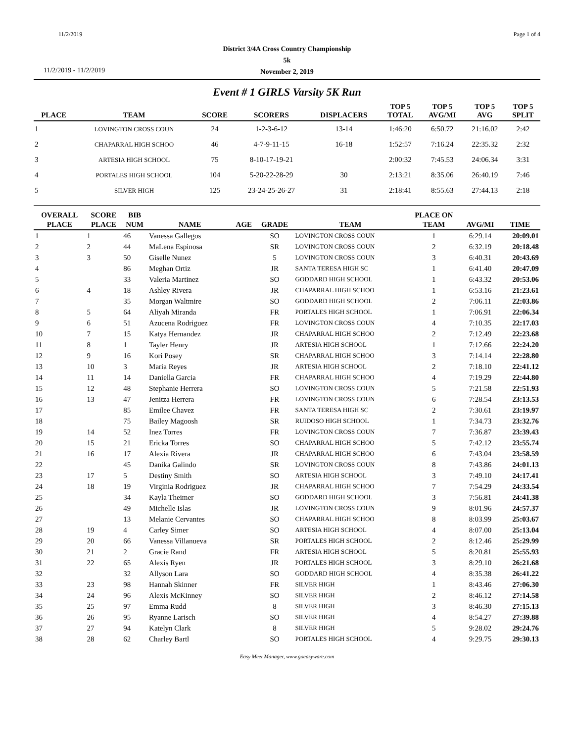11/2/2019 Page 1 of 4
District 3/4A Cross Country Championship
5k
November 2, 2019
11/2/2019 - 11/2/2019
Event # 1 GIRLS Varsity 5K Run
| PLACE | TEAM | SCORE | SCORERS | DISPLACERS | TOP 5 TOTAL | TOP 5 AVG/MI | TOP 5 AVG | TOP 5 SPLIT |
| --- | --- | --- | --- | --- | --- | --- | --- | --- |
| 1 | LOVINGTON CROSS COUN | 24 | 1-2-3-6-12 | 13-14 | 1:46:20 | 6:50.72 | 21:16.02 | 2:42 |
| 2 | CHAPARRAL HIGH SCHOO | 46 | 4-7-9-11-15 | 16-18 | 1:52:57 | 7:16.24 | 22:35.32 | 2:32 |
| 3 | ARTESIA HIGH SCHOOL | 75 | 8-10-17-19-21 | | 2:00:32 | 7:45.53 | 24:06.34 | 3:31 |
| 4 | PORTALES HIGH SCHOOL | 104 | 5-20-22-28-29 | 30 | 2:13:21 | 8:35.06 | 26:40.19 | 7:46 |
| 5 | SILVER HIGH | 125 | 23-24-25-26-27 | 31 | 2:18:41 | 8:55.63 | 27:44.13 | 2:18 |
| OVERALL | SCORE | BIB | | | | | PLACE ON | | |
| --- | --- | --- | --- | --- | --- | --- | --- | --- | --- |
| PLACE | PLACE | NUM | NAME | AGE | GRADE | TEAM | TEAM | AVG/MI | TIME |
| 1 | 1 | 46 | Vanessa Gallegos | | SO | LOVINGTON CROSS COUN | 1 | 6:29.14 | 20:09.01 |
| 2 | 2 | 44 | MaLena Espinosa | | SR | LOVINGTON CROSS COUN | 2 | 6:32.19 | 20:18.48 |
| 3 | 3 | 50 | Giselle Nunez | | 5 | LOVINGTON CROSS COUN | 3 | 6:40.31 | 20:43.69 |
| 4 | | 86 | Meghan Ortiz | | JR | SANTA TERESA HIGH SC | 1 | 6:41.40 | 20:47.09 |
| 5 | | 33 | Valeria Martinez | | SO | GODDARD HIGH SCHOOL | 1 | 6:43.32 | 20:53.06 |
| 6 | 4 | 18 | Ashley Rivera | | JR | CHAPARRAL HIGH SCHOO | 1 | 6:53.16 | 21:23.61 |
| 7 | | 35 | Morgan Waltmire | | SO | GODDARD HIGH SCHOOL | 2 | 7:06.11 | 22:03.86 |
| 8 | 5 | 64 | Aliyah Miranda | | FR | PORTALES HIGH SCHOOL | 1 | 7:06.91 | 22:06.34 |
| 9 | 6 | 51 | Azucena Rodriguez | | FR | LOVINGTON CROSS COUN | 4 | 7:10.35 | 22:17.03 |
| 10 | 7 | 15 | Katya Hernandez | | JR | CHAPARRAL HIGH SCHOO | 2 | 7:12.49 | 22:23.68 |
| 11 | 8 | 1 | Tayler Henry | | JR | ARTESIA HIGH SCHOOL | 1 | 7:12.66 | 22:24.20 |
| 12 | 9 | 16 | Kori Posey | | SR | CHAPARRAL HIGH SCHOO | 3 | 7:14.14 | 22:28.80 |
| 13 | 10 | 3 | Maria Reyes | | JR | ARTESIA HIGH SCHOOL | 2 | 7:18.10 | 22:41.12 |
| 14 | 11 | 14 | Daniella Garcia | | FR | CHAPARRAL HIGH SCHOO | 4 | 7:19.29 | 22:44.80 |
| 15 | 12 | 48 | Stephanie Herrera | | SO | LOVINGTON CROSS COUN | 5 | 7:21.58 | 22:51.93 |
| 16 | 13 | 47 | Jenitza Herrera | | FR | LOVINGTON CROSS COUN | 6 | 7:28.54 | 23:13.53 |
| 17 | | 85 | Emilee Chavez | | FR | SANTA TERESA HIGH SC | 2 | 7:30.61 | 23:19.97 |
| 18 | | 75 | Bailey Magoosh | | SR | RUIDOSO HIGH SCHOOL | 1 | 7:34.73 | 23:32.76 |
| 19 | 14 | 52 | Inez Torres | | FR | LOVINGTON CROSS COUN | 7 | 7:36.87 | 23:39.43 |
| 20 | 15 | 21 | Ericka Torres | | SO | CHAPARRAL HIGH SCHOO | 5 | 7:42.12 | 23:55.74 |
| 21 | 16 | 17 | Alexia Rivera | | JR | CHAPARRAL HIGH SCHOO | 6 | 7:43.04 | 23:58.59 |
| 22 | | 45 | Danika Galindo | | SR | LOVINGTON CROSS COUN | 8 | 7:43.86 | 24:01.13 |
| 23 | 17 | 5 | Destiny Smith | | SO | ARTESIA HIGH SCHOOL | 3 | 7:49.10 | 24:17.41 |
| 24 | 18 | 19 | Virginia Rodriguez | | JR | CHAPARRAL HIGH SCHOO | 7 | 7:54.29 | 24:33.54 |
| 25 | | 34 | Kayla Theimer | | SO | GODDARD HIGH SCHOOL | 3 | 7:56.81 | 24:41.38 |
| 26 | | 49 | Michelle Islas | | JR | LOVINGTON CROSS COUN | 9 | 8:01.96 | 24:57.37 |
| 27 | | 13 | Melanie Cervantes | | SO | CHAPARRAL HIGH SCHOO | 8 | 8:03.99 | 25:03.67 |
| 28 | 19 | 4 | Carley Simer | | SO | ARTESIA HIGH SCHOOL | 4 | 8:07.00 | 25:13.04 |
| 29 | 20 | 66 | Vanessa Villanueva | | SR | PORTALES HIGH SCHOOL | 2 | 8:12.46 | 25:29.99 |
| 30 | 21 | 2 | Gracie Rand | | FR | ARTESIA HIGH SCHOOL | 5 | 8:20.81 | 25:55.93 |
| 31 | 22 | 65 | Alexis Ryen | | JR | PORTALES HIGH SCHOOL | 3 | 8:29.10 | 26:21.68 |
| 32 | | 32 | Allyson Lara | | SO | GODDARD HIGH SCHOOL | 4 | 8:35.38 | 26:41.22 |
| 33 | 23 | 98 | Hannah Skinner | | FR | SILVER HIGH | 1 | 8:43.46 | 27:06.30 |
| 34 | 24 | 96 | Alexis McKinney | | SO | SILVER HIGH | 2 | 8:46.12 | 27:14.58 |
| 35 | 25 | 97 | Emma Rudd | | 8 | SILVER HIGH | 3 | 8:46.30 | 27:15.13 |
| 36 | 26 | 95 | Ryanne Larisch | | SO | SILVER HIGH | 4 | 8:54.27 | 27:39.88 |
| 37 | 27 | 94 | Katelyn Clark | | 8 | SILVER HIGH | 5 | 9:28.02 | 29:24.76 |
| 38 | 28 | 62 | Charley Bartl | | SO | PORTALES HIGH SCHOOL | 4 | 9:29.75 | 29:30.13 |
Easy Meet Manager, www.goeasyware.com